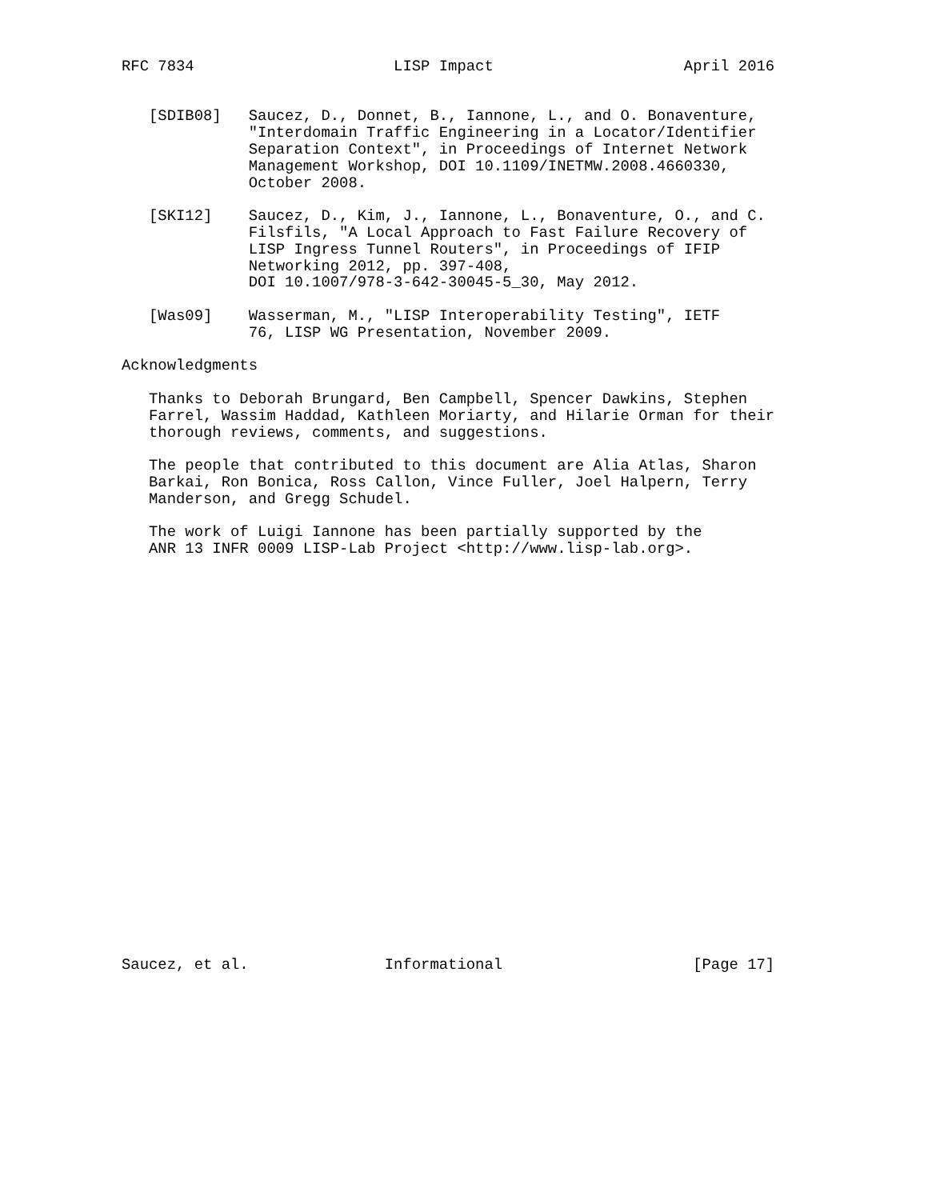RFC 7834                      LISP Impact                     April 2016


   [SDIB08]   Saucez, D., Donnet, B., Iannone, L., and O. Bonaventure,
              "Interdomain Traffic Engineering in a Locator/Identifier
              Separation Context", in Proceedings of Internet Network
              Management Workshop, DOI 10.1109/INETMW.2008.4660330,
              October 2008.

   [SKI12]    Saucez, D., Kim, J., Iannone, L., Bonaventure, O., and C.
              Filsfils, "A Local Approach to Fast Failure Recovery of
              LISP Ingress Tunnel Routers", in Proceedings of IFIP
              Networking 2012, pp. 397-408,
              DOI 10.1007/978-3-642-30045-5_30, May 2012.

   [Was09]    Wasserman, M., "LISP Interoperability Testing", IETF
              76, LISP WG Presentation, November 2009.

Acknowledgments

   Thanks to Deborah Brungard, Ben Campbell, Spencer Dawkins, Stephen
   Farrel, Wassim Haddad, Kathleen Moriarty, and Hilarie Orman for their
   thorough reviews, comments, and suggestions.

   The people that contributed to this document are Alia Atlas, Sharon
   Barkai, Ron Bonica, Ross Callon, Vince Fuller, Joel Halpern, Terry
   Manderson, and Gregg Schudel.

   The work of Luigi Iannone has been partially supported by the
   ANR 13 INFR 0009 LISP-Lab Project <http://www.lisp-lab.org>.
























Saucez, et al.               Informational                     [Page 17]